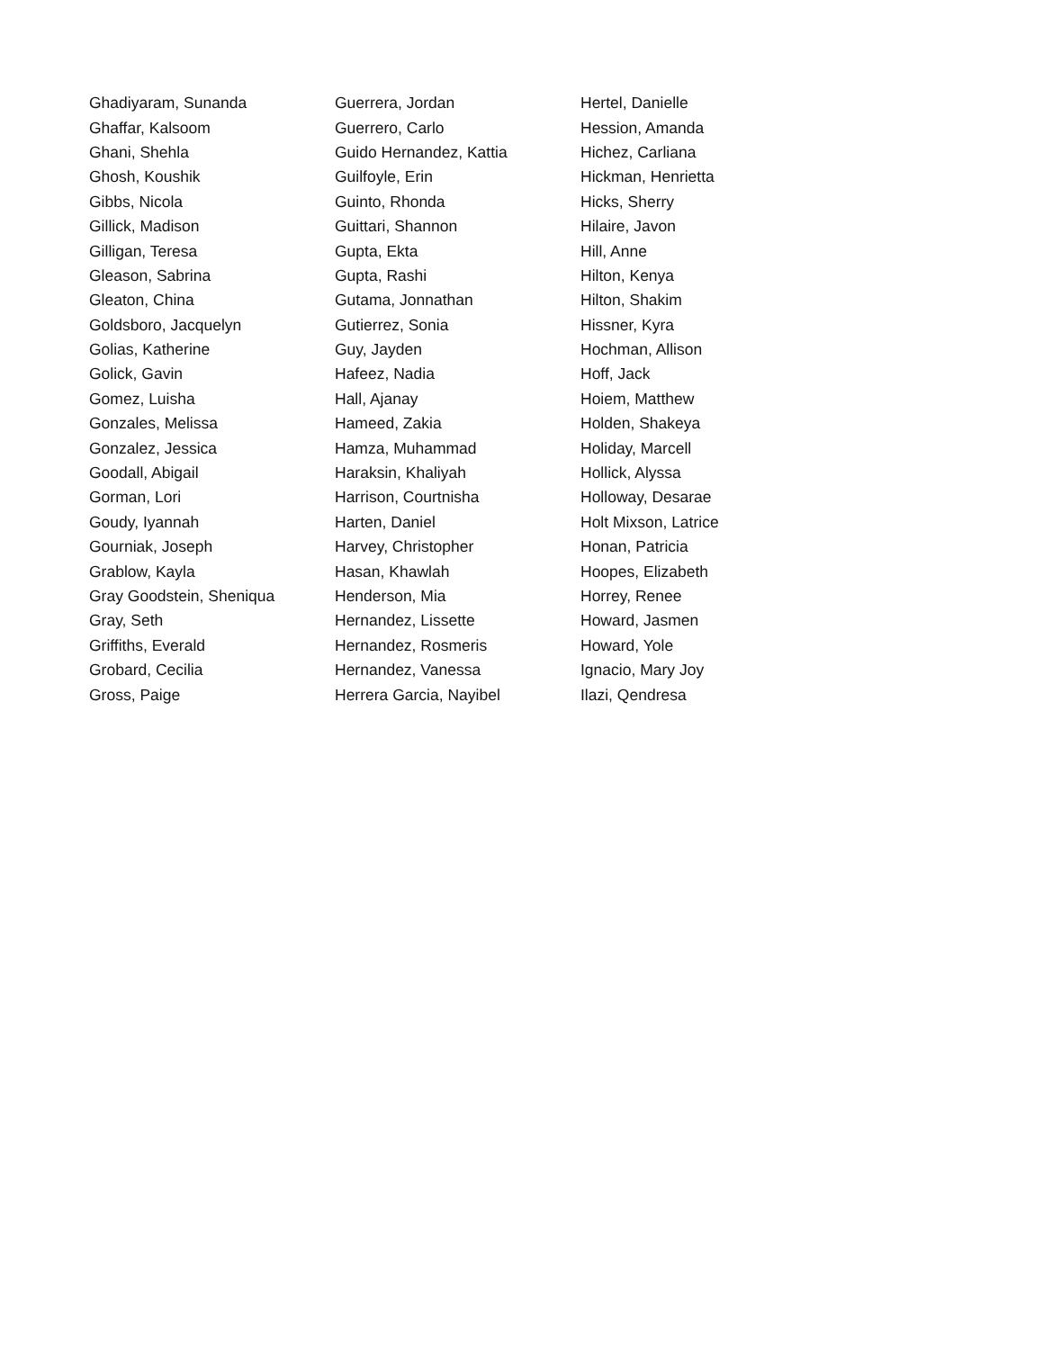| Ghadiyaram, Sunanda | Guerrera, Jordan | Hertel, Danielle |
| Ghaffar, Kalsoom | Guerrero, Carlo | Hession, Amanda |
| Ghani, Shehla | Guido Hernandez, Kattia | Hichez, Carliana |
| Ghosh, Koushik | Guilfoyle, Erin | Hickman, Henrietta |
| Gibbs, Nicola | Guinto, Rhonda | Hicks, Sherry |
| Gillick, Madison | Guittari, Shannon | Hilaire, Javon |
| Gilligan, Teresa | Gupta, Ekta | Hill, Anne |
| Gleason, Sabrina | Gupta, Rashi | Hilton, Kenya |
| Gleaton, China | Gutama, Jonnathan | Hilton, Shakim |
| Goldsboro, Jacquelyn | Gutierrez, Sonia | Hissner, Kyra |
| Golias, Katherine | Guy, Jayden | Hochman, Allison |
| Golick, Gavin | Hafeez, Nadia | Hoff, Jack |
| Gomez, Luisha | Hall, Ajanay | Hoiem, Matthew |
| Gonzales, Melissa | Hameed, Zakia | Holden, Shakeya |
| Gonzalez, Jessica | Hamza, Muhammad | Holiday, Marcell |
| Goodall, Abigail | Haraksin, Khaliyah | Hollick, Alyssa |
| Gorman, Lori | Harrison, Courtnisha | Holloway, Desarae |
| Goudy, Iyannah | Harten, Daniel | Holt Mixson, Latrice |
| Gourniak, Joseph | Harvey, Christopher | Honan, Patricia |
| Grablow, Kayla | Hasan, Khawlah | Hoopes, Elizabeth |
| Gray Goodstein, Sheniqua | Henderson, Mia | Horrey, Renee |
| Gray, Seth | Hernandez, Lissette | Howard, Jasmen |
| Griffiths, Everald | Hernandez, Rosmeris | Howard, Yole |
| Grobard, Cecilia | Hernandez, Vanessa | Ignacio, Mary Joy |
| Gross, Paige | Herrera Garcia, Nayibel | Ilazi, Qendresa |